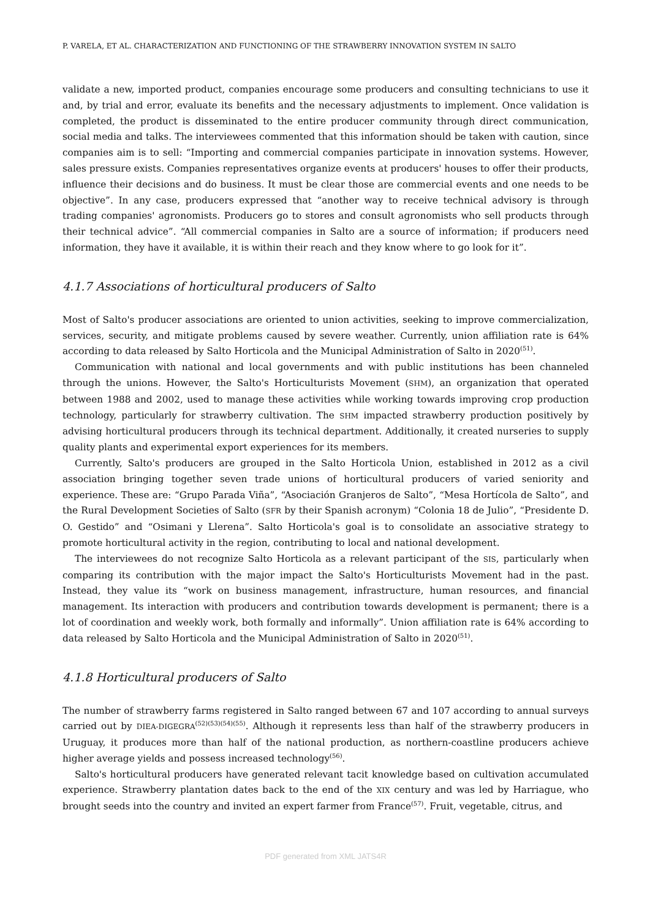P. VARELA, ET AL. CHARACTERIZATION AND FUNCTIONING OF THE STRAWBERRY INNOVATION SYSTEM IN SALTO
validate a new, imported product, companies encourage some producers and consulting technicians to use it and, by trial and error, evaluate its benefits and the necessary adjustments to implement. Once validation is completed, the product is disseminated to the entire producer community through direct communication, social media and talks. The interviewees commented that this information should be taken with caution, since companies aim is to sell: “Importing and commercial companies participate in innovation systems. However, sales pressure exists. Companies representatives organize events at producers' houses to offer their products, influence their decisions and do business. It must be clear those are commercial events and one needs to be objective”. In any case, producers expressed that “another way to receive technical advisory is through trading companies' agronomists. Producers go to stores and consult agronomists who sell products through their technical advice”. “All commercial companies in Salto are a source of information; if producers need information, they have it available, it is within their reach and they know where to go look for it”.
4.1.7 Associations of horticultural producers of Salto
Most of Salto's producer associations are oriented to union activities, seeking to improve commercialization, services, security, and mitigate problems caused by severe weather. Currently, union affiliation rate is 64% according to data released by Salto Horticola and the Municipal Administration of Salto in 2020<sup>(51)</sup>.
Communication with national and local governments and with public institutions has been channeled through the unions. However, the Salto's Horticulturists Movement (SHM), an organization that operated between 1988 and 2002, used to manage these activities while working towards improving crop production technology, particularly for strawberry cultivation. The SHM impacted strawberry production positively by advising horticultural producers through its technical department. Additionally, it created nurseries to supply quality plants and experimental export experiences for its members.
Currently, Salto's producers are grouped in the Salto Horticola Union, established in 2012 as a civil association bringing together seven trade unions of horticultural producers of varied seniority and experience. These are: “Grupo Parada Viña”, “Asociación Granjeros de Salto”, “Mesa Hortícola de Salto”, and the Rural Development Societies of Salto (SFR by their Spanish acronym) “Colonia 18 de Julio”, “Presidente D. O. Gestido” and “Osimani y Llerena”. Salto Horticola's goal is to consolidate an associative strategy to promote horticultural activity in the region, contributing to local and national development.
The interviewees do not recognize Salto Horticola as a relevant participant of the SIS, particularly when comparing its contribution with the major impact the Salto's Horticulturists Movement had in the past. Instead, they value its “work on business management, infrastructure, human resources, and financial management. Its interaction with producers and contribution towards development is permanent; there is a lot of coordination and weekly work, both formally and informally”. Union affiliation rate is 64% according to data released by Salto Horticola and the Municipal Administration of Salto in 2020<sup>(51)</sup>.
4.1.8 Horticultural producers of Salto
The number of strawberry farms registered in Salto ranged between 67 and 107 according to annual surveys carried out by DIEA-DIGEGRA<sup>(52)(53)(54)(55)</sup>. Although it represents less than half of the strawberry producers in Uruguay, it produces more than half of the national production, as northern-coastline producers achieve higher average yields and possess increased technology<sup>(56)</sup>.
Salto's horticultural producers have generated relevant tacit knowledge based on cultivation accumulated experience. Strawberry plantation dates back to the end of the XIX century and was led by Harriague, who brought seeds into the country and invited an expert farmer from France<sup>(57)</sup>. Fruit, vegetable, citrus, and
PDF generated from XML JATS4R